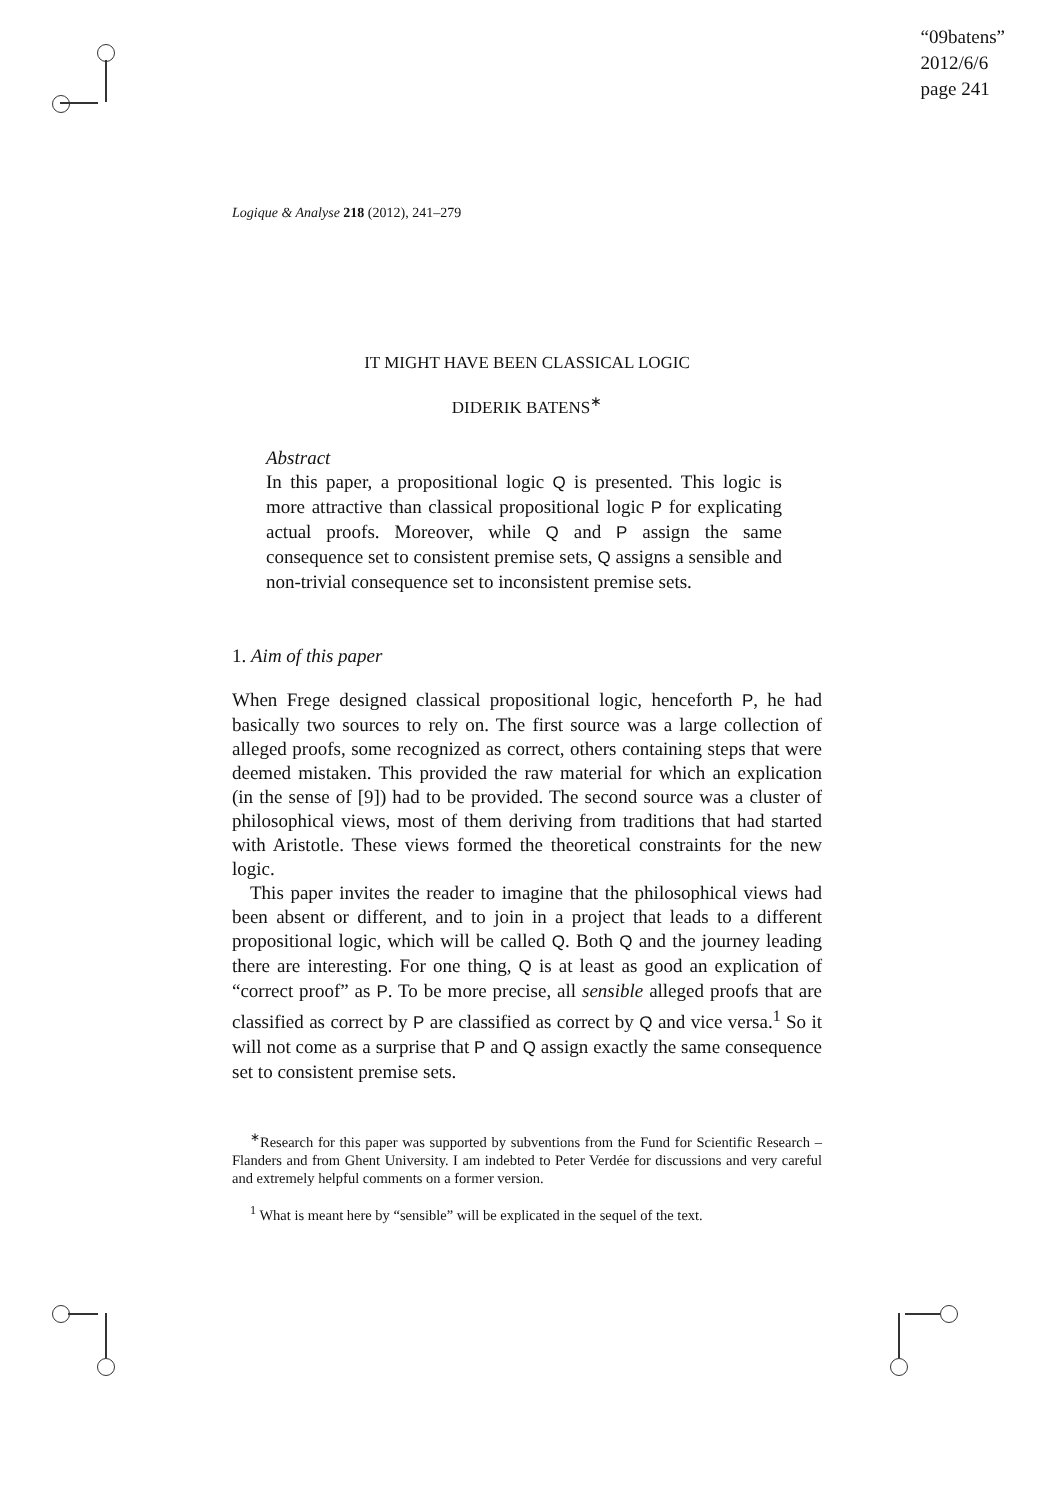“09batens”
2012/6/6
page 241
Logique & Analyse 218 (2012), 241–279
IT MIGHT HAVE BEEN CLASSICAL LOGIC
DIDERIK BATENS<sup>∗</sup>
Abstract
In this paper, a propositional logic Q is presented. This logic is more attractive than classical propositional logic P for explicating actual proofs. Moreover, while Q and P assign the same consequence set to consistent premise sets, Q assigns a sensible and non-trivial consequence set to inconsistent premise sets.
1. Aim of this paper
When Frege designed classical propositional logic, henceforth P, he had basically two sources to rely on. The first source was a large collection of alleged proofs, some recognized as correct, others containing steps that were deemed mistaken. This provided the raw material for which an explication (in the sense of [9]) had to be provided. The second source was a cluster of philosophical views, most of them deriving from traditions that had started with Aristotle. These views formed the theoretical constraints for the new logic.
This paper invites the reader to imagine that the philosophical views had been absent or different, and to join in a project that leads to a different propositional logic, which will be called Q. Both Q and the journey leading there are interesting. For one thing, Q is at least as good an explication of “correct proof” as P. To be more precise, all sensible alleged proofs that are classified as correct by P are classified as correct by Q and vice versa.<sup>1</sup> So it will not come as a surprise that P and Q assign exactly the same consequence set to consistent premise sets.
<sup>∗</sup>Research for this paper was supported by subventions from the Fund for Scientific Research – Flanders and from Ghent University. I am indebted to Peter Verdée for discussions and very careful and extremely helpful comments on a former version.
<sup>1</sup> What is meant here by “sensible” will be explicated in the sequel of the text.